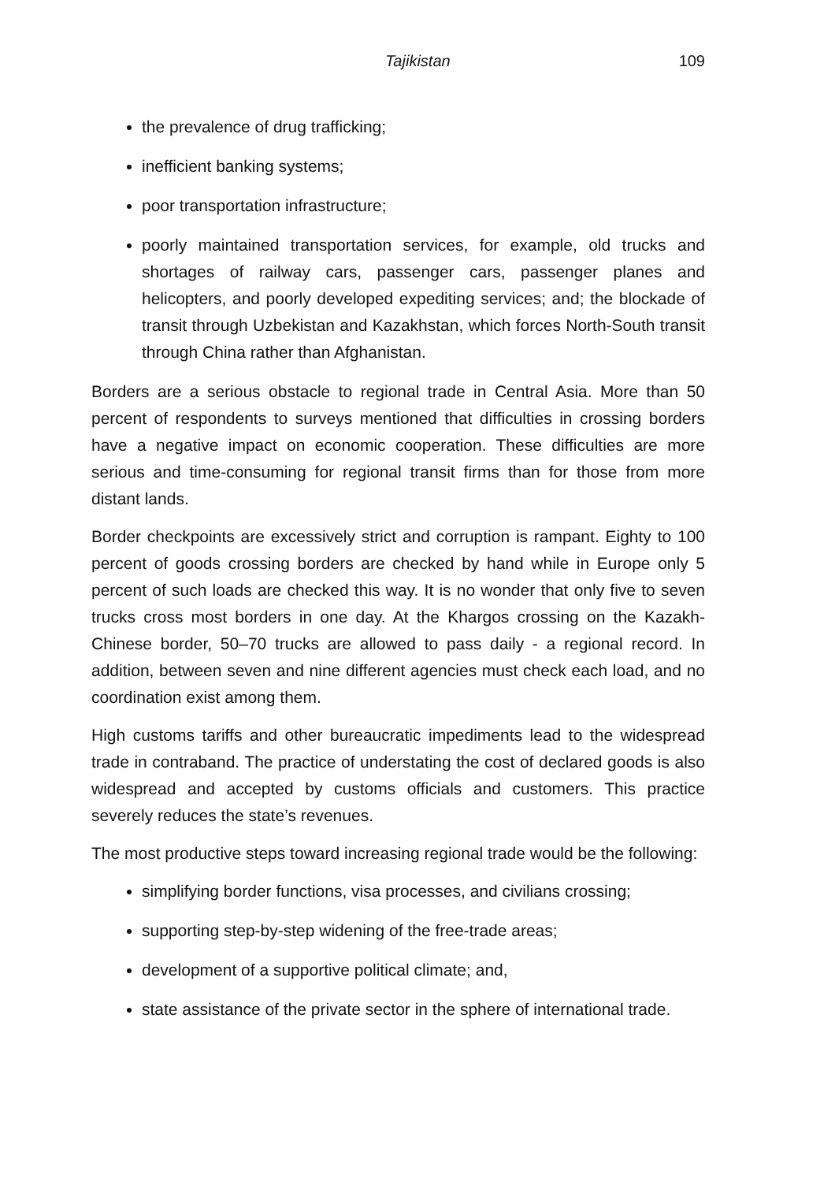Tajikistan 109
the prevalence of drug trafficking;
inefficient banking systems;
poor transportation infrastructure;
poorly maintained transportation services, for example, old trucks and shortages of railway cars, passenger cars, passenger planes and helicopters, and poorly developed expediting services; and; the blockade of transit through Uzbekistan and Kazakhstan, which forces North-South transit through China rather than Afghanistan.
Borders are a serious obstacle to regional trade in Central Asia. More than 50 percent of respondents to surveys mentioned that difficulties in crossing borders have a negative impact on economic cooperation. These difficulties are more serious and time-consuming for regional transit firms than for those from more distant lands.
Border checkpoints are excessively strict and corruption is rampant. Eighty to 100 percent of goods crossing borders are checked by hand while in Europe only 5 percent of such loads are checked this way. It is no wonder that only five to seven trucks cross most borders in one day. At the Khargos crossing on the Kazakh-Chinese border, 50–70 trucks are allowed to pass daily - a regional record. In addition, between seven and nine different agencies must check each load, and no coordination exist among them.
High customs tariffs and other bureaucratic impediments lead to the widespread trade in contraband. The practice of understating the cost of declared goods is also widespread and accepted by customs officials and customers. This practice severely reduces the state’s revenues.
The most productive steps toward increasing regional trade would be the following:
simplifying border functions, visa processes, and civilians crossing;
supporting step-by-step widening of the free-trade areas;
development of a supportive political climate; and,
state assistance of the private sector in the sphere of international trade.